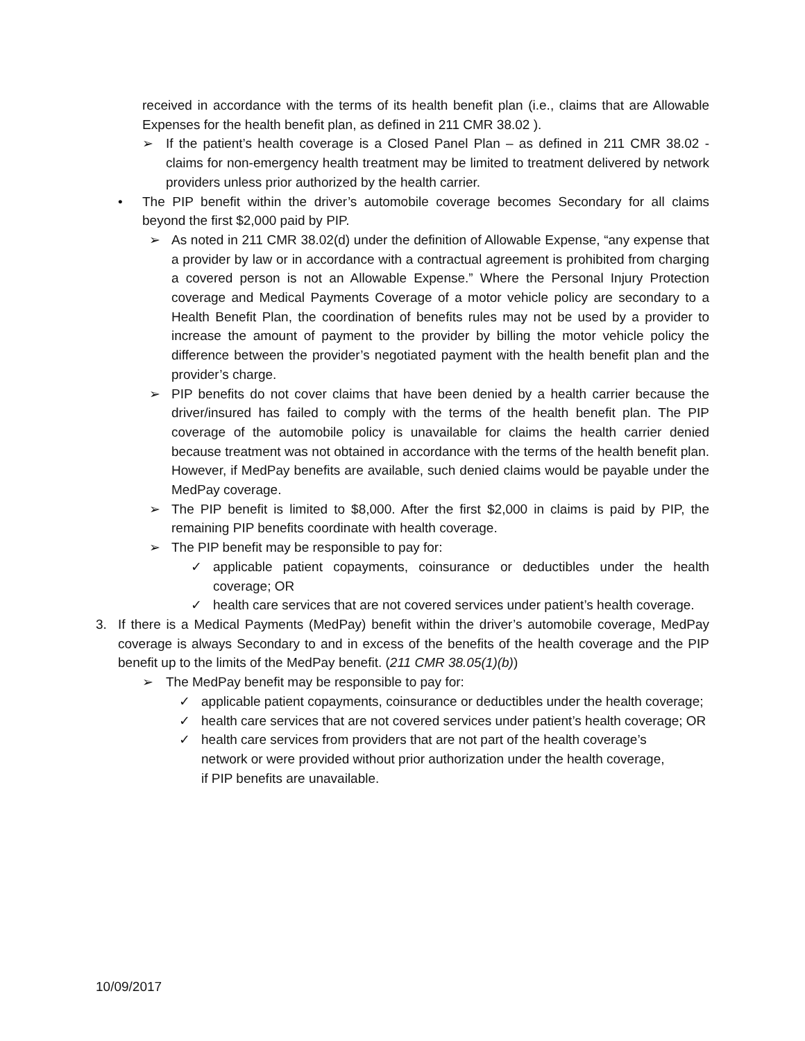received in accordance with the terms of its health benefit plan (i.e., claims that are Allowable Expenses for the health benefit plan, as defined in 211 CMR 38.02 ).
➢ If the patient’s health coverage is a Closed Panel Plan – as defined in 211 CMR 38.02 - claims for non-emergency health treatment may be limited to treatment delivered by network providers unless prior authorized by the health carrier.
• The PIP benefit within the driver’s automobile coverage becomes Secondary for all claims beyond the first $2,000 paid by PIP.
➢ As noted in 211 CMR 38.02(d) under the definition of Allowable Expense, “any expense that a provider by law or in accordance with a contractual agreement is prohibited from charging a covered person is not an Allowable Expense.” Where the Personal Injury Protection coverage and Medical Payments Coverage of a motor vehicle policy are secondary to a Health Benefit Plan, the coordination of benefits rules may not be used by a provider to increase the amount of payment to the provider by billing the motor vehicle policy the difference between the provider’s negotiated payment with the health benefit plan and the provider’s charge.
➢ PIP benefits do not cover claims that have been denied by a health carrier because the driver/insured has failed to comply with the terms of the health benefit plan. The PIP coverage of the automobile policy is unavailable for claims the health carrier denied because treatment was not obtained in accordance with the terms of the health benefit plan. However, if MedPay benefits are available, such denied claims would be payable under the MedPay coverage.
➢ The PIP benefit is limited to $8,000. After the first $2,000 in claims is paid by PIP, the remaining PIP benefits coordinate with health coverage.
➢ The PIP benefit may be responsible to pay for:
✓ applicable patient copayments, coinsurance or deductibles under the health coverage; OR
✓ health care services that are not covered services under patient’s health coverage.
3. If there is a Medical Payments (MedPay) benefit within the driver’s automobile coverage, MedPay coverage is always Secondary to and in excess of the benefits of the health coverage and the PIP benefit up to the limits of the MedPay benefit. (211 CMR 38.05(1)(b))
➢ The MedPay benefit may be responsible to pay for:
✓ applicable patient copayments, coinsurance or deductibles under the health coverage;
✓ health care services that are not covered services under patient’s health coverage; OR
✓ health care services from providers that are not part of the health coverage’s network or were provided without prior authorization under the health coverage, if PIP benefits are unavailable.
10/09/2017